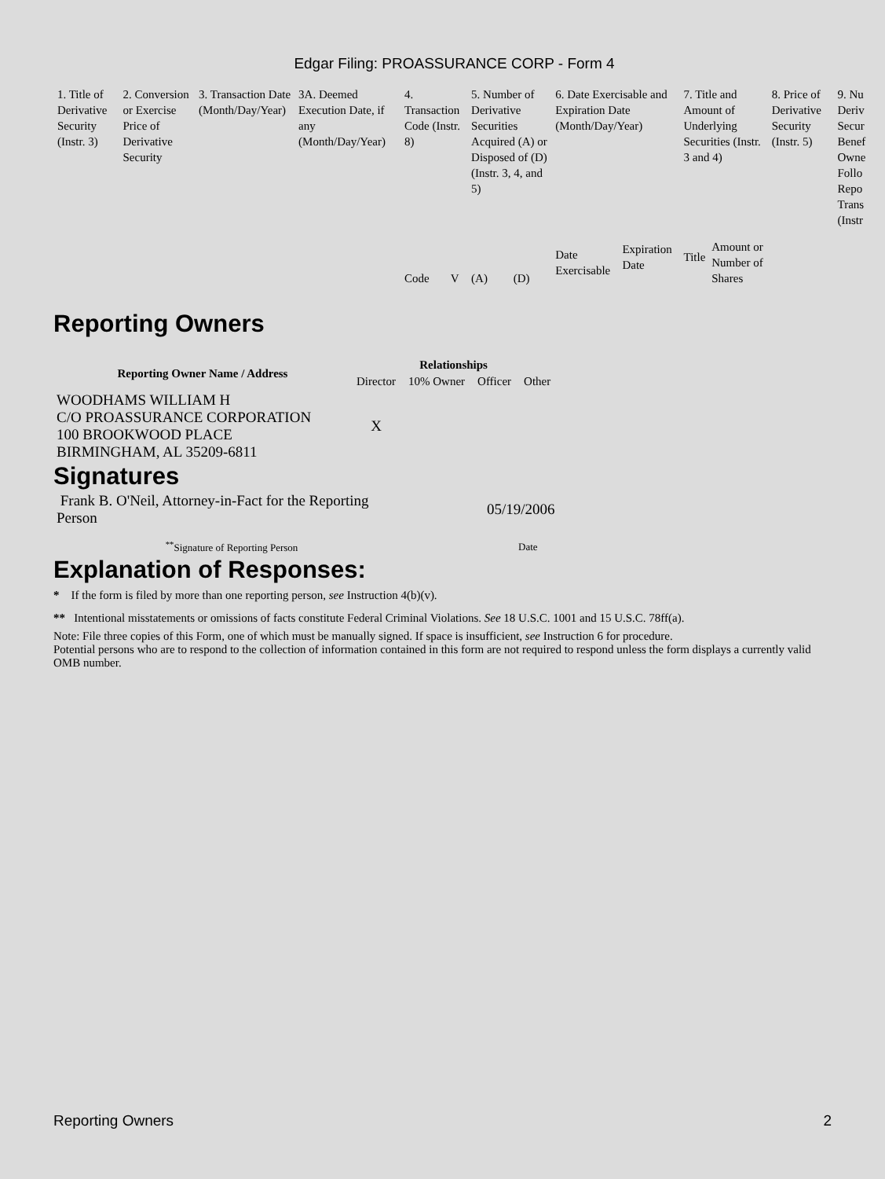Edgar Filing: PROASSURANCE CORP - Form 4
| 1. Title of Derivative Security (Instr. 3) | 2. Conversion or Exercise Price of Derivative Security | 3. Transaction Date (Month/Day/Year) | 3A. Deemed Execution Date, if any (Month/Day/Year) | 4. Transaction Code (Instr. 8) | | 5. Number of Derivative Securities Acquired (A) or Disposed of (D) (Instr. 3, 4, and 5) | | 6. Date Exercisable and Expiration Date (Month/Day/Year) | | 7. Title and Amount of Underlying Securities (Instr. 3 and 4) | | 8. Price of Derivative Security (Instr. 5) | 9. Nu Deriv Secur Benef Owne Follo Repo Trans (Instr |
| | | | | Code | V | (A) | (D) | Date Exercisable | Expiration Date | Title | Amount or Number of Shares | | |
Reporting Owners
| Reporting Owner Name / Address | Relationships | | | |
| --- | --- | --- | --- | --- |
| | Director | 10% Owner | Officer | Other |
| WOODHAMS WILLIAM H C/O PROASSURANCE CORPORATION 100 BROOKWOOD PLACE BIRMINGHAM, AL 35209-6811 | X | | | |
Signatures
| Frank B. O'Neil, Attorney-in-Fact for the Reporting Person | 05/19/2006 |
| <sup>**</sup> Signature of Reporting Person | Date |
Explanation of Responses:
* If the form is filed by more than one reporting person, see Instruction 4(b)(v).
** Intentional misstatements or omissions of facts constitute Federal Criminal Violations. See 18 U.S.C. 1001 and 15 U.S.C. 78ff(a).
Note: File three copies of this Form, one of which must be manually signed. If space is insufficient, see Instruction 6 for procedure.
Potential persons who are to respond to the collection of information contained in this form are not required to respond unless the form displays a currently valid OMB number.
Reporting Owners 2